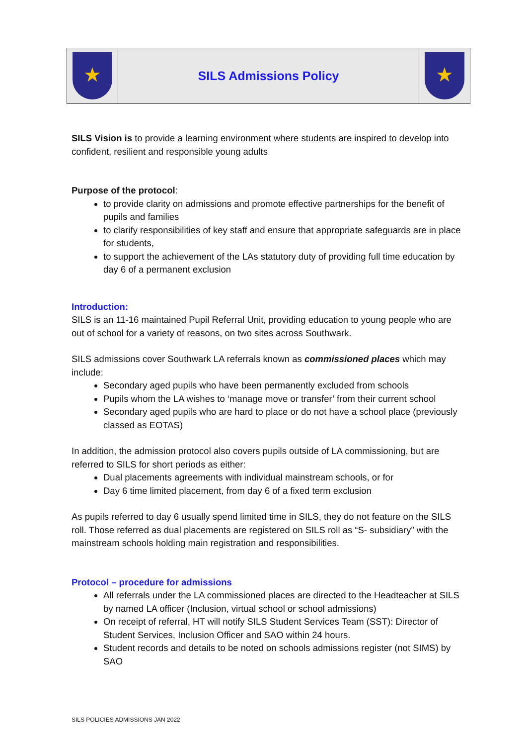| ★ | SILS Admissions Policy | ★ |
SILS Vision is to provide a learning environment where students are inspired to develop into confident, resilient and responsible young adults
Purpose of the protocol:
to provide clarity on admissions and promote effective partnerships for the benefit of pupils and families
to clarify responsibilities of key staff and ensure that appropriate safeguards are in place for students,
to support the achievement of the LAs statutory duty of providing full time education by day 6 of a permanent exclusion
Introduction:
SILS is an 11-16 maintained Pupil Referral Unit, providing education to young people who are out of school for a variety of reasons, on two sites across Southwark.
SILS admissions cover Southwark LA referrals known as commissioned places which may include:
Secondary aged pupils who have been permanently excluded from schools
Pupils whom the LA wishes to ‘manage move or transfer’ from their current school
Secondary aged pupils who are hard to place or do not have a school place (previously classed as EOTAS)
In addition, the admission protocol also covers pupils outside of LA commissioning, but are referred to SILS for short periods as either:
Dual placements agreements with individual mainstream schools, or for
Day 6 time limited placement, from day 6 of a fixed term exclusion
As pupils referred to day 6 usually spend limited time in SILS, they do not feature on the SILS roll. Those referred as dual placements are registered on SILS roll as “S- subsidiary” with the mainstream schools holding main registration and responsibilities.
Protocol – procedure for admissions
All referrals under the LA commissioned places are directed to the Headteacher at SILS by named LA officer (Inclusion, virtual school or school admissions)
On receipt of referral, HT will notify SILS Student Services Team (SST): Director of Student Services, Inclusion Officer and SAO within 24 hours.
Student records and details to be noted on schools admissions register (not SIMS) by SAO
SILS POLICIES ADMISSIONS JAN 2022